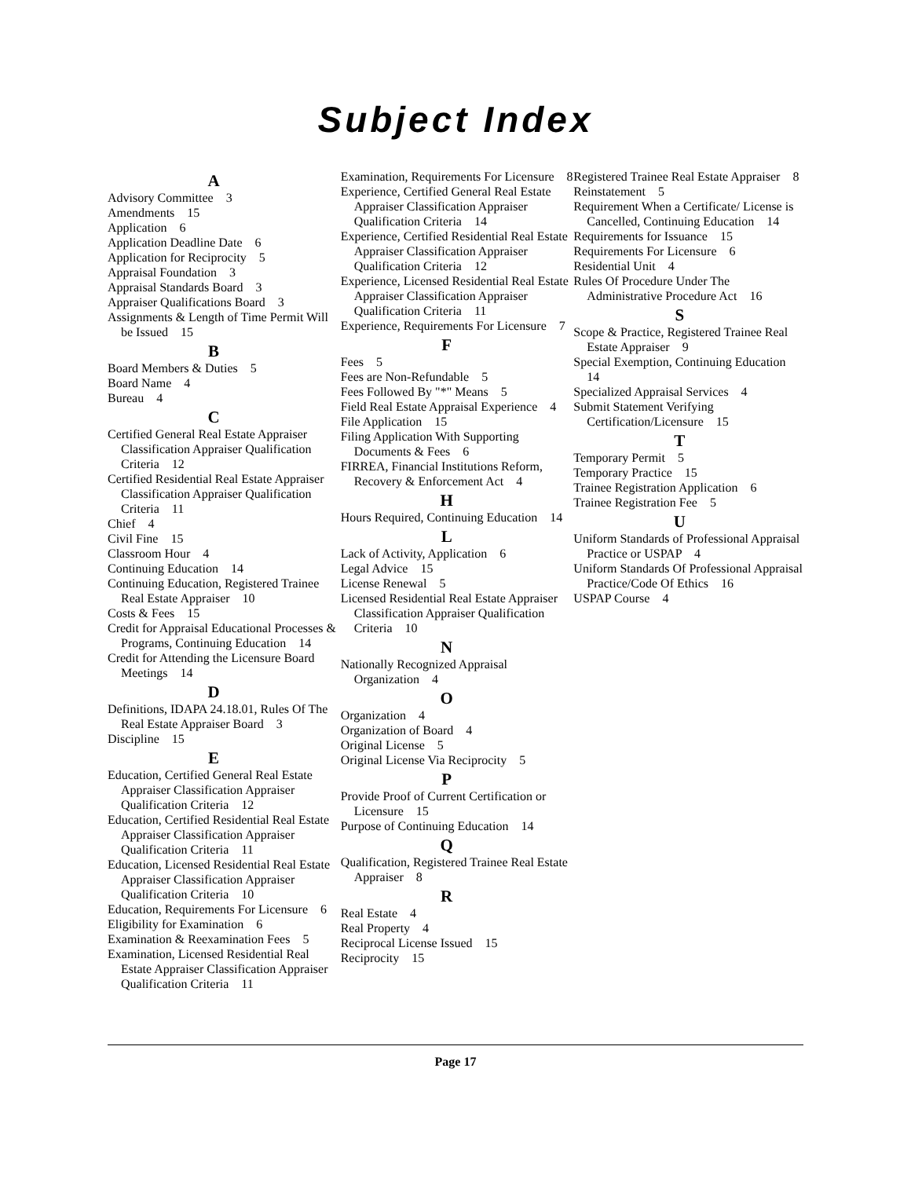Subject Index
A
Advisory Committee 3
Amendments 15
Application 6
Application Deadline Date 6
Application for Reciprocity 5
Appraisal Foundation 3
Appraisal Standards Board 3
Appraiser Qualifications Board 3
Assignments & Length of Time Permit Will be Issued 15
B
Board Members & Duties 5
Board Name 4
Bureau 4
C
Certified General Real Estate Appraiser Classification Appraiser Qualification Criteria 12
Certified Residential Real Estate Appraiser Classification Appraiser Qualification Criteria 11
Chief 4
Civil Fine 15
Classroom Hour 4
Continuing Education 14
Continuing Education, Registered Trainee Real Estate Appraiser 10
Costs & Fees 15
Credit for Appraisal Educational Processes & Programs, Continuing Education 14
Credit for Attending the Licensure Board Meetings 14
D
Definitions, IDAPA 24.18.01, Rules Of The Real Estate Appraiser Board 3
Discipline 15
E
Education, Certified General Real Estate Appraiser Classification Appraiser Qualification Criteria 12
Education, Certified Residential Real Estate Appraiser Classification Appraiser Qualification Criteria 11
Education, Licensed Residential Real Estate Appraiser Classification Appraiser Qualification Criteria 10
Education, Requirements For Licensure 6
Eligibility for Examination 6
Examination & Reexamination Fees 5
Examination, Licensed Residential Real Estate Appraiser Classification Appraiser Qualification Criteria 11
Examination, Requirements For Licensure 8
Experience, Certified General Real Estate Appraiser Classification Appraiser Qualification Criteria 14
Experience, Certified Residential Real Estate Appraiser Classification Appraiser Qualification Criteria 12
Experience, Licensed Residential Real Estate Appraiser Classification Appraiser Qualification Criteria 11
Experience, Requirements For Licensure 7
F
Fees 5
Fees are Non-Refundable 5
Fees Followed By "*" Means 5
Field Real Estate Appraisal Experience 4
File Application 15
Filing Application With Supporting Documents & Fees 6
FIRREA, Financial Institutions Reform, Recovery & Enforcement Act 4
H
Hours Required, Continuing Education 14
L
Lack of Activity, Application 6
Legal Advice 15
License Renewal 5
Licensed Residential Real Estate Appraiser Classification Appraiser Qualification Criteria 10
N
Nationally Recognized Appraisal Organization 4
O
Organization 4
Organization of Board 4
Original License 5
Original License Via Reciprocity 5
P
Provide Proof of Current Certification or Licensure 15
Purpose of Continuing Education 14
Q
Qualification, Registered Trainee Real Estate Appraiser 8
R
Real Estate 4
Real Property 4
Reciprocal License Issued 15
Reciprocity 15
Registered Trainee Real Estate Appraiser 8
Reinstatement 5
Requirement When a Certificate/ License is Cancelled, Continuing Education 14
Requirements for Issuance 15
Requirements For Licensure 6
Residential Unit 4
Rules Of Procedure Under The Administrative Procedure Act 16
S
Scope & Practice, Registered Trainee Real Estate Appraiser 9
Special Exemption, Continuing Education 14
Specialized Appraisal Services 4
Submit Statement Verifying Certification/Licensure 15
T
Temporary Permit 5
Temporary Practice 15
Trainee Registration Application 6
Trainee Registration Fee 5
U
Uniform Standards of Professional Appraisal Practice or USPAP 4
Uniform Standards Of Professional Appraisal Practice/Code Of Ethics 16
USPAP Course 4
Page 17